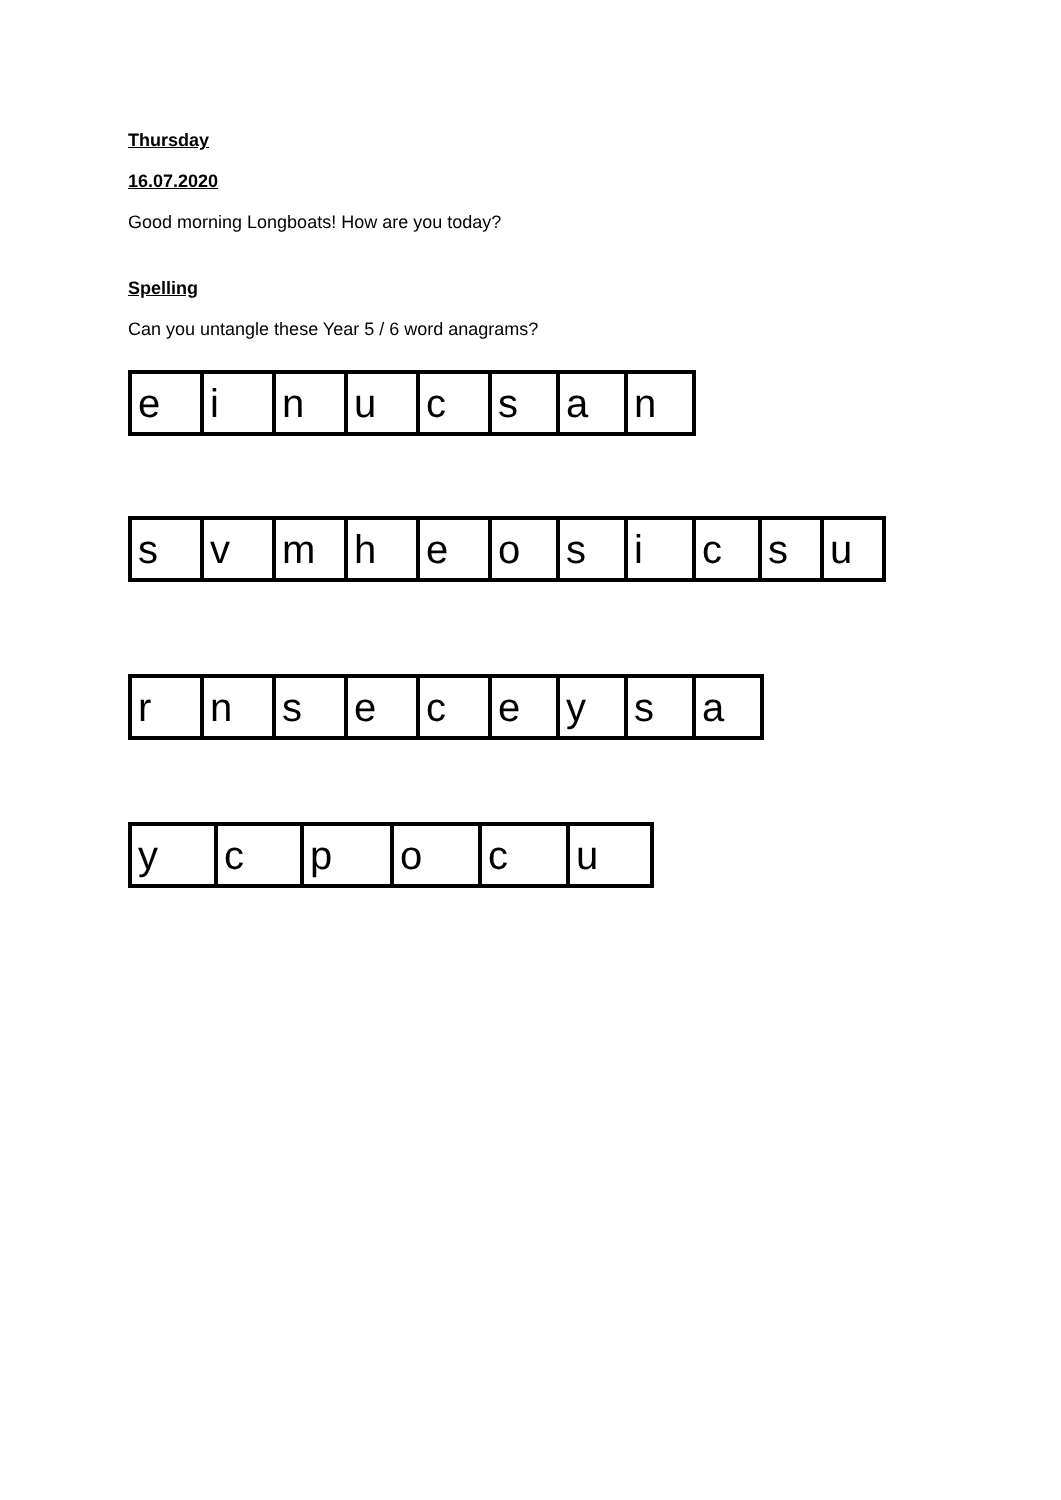Thursday
16.07.2020
Good morning Longboats! How are you today?
Spelling
Can you untangle these Year 5 / 6 word anagrams?
| e | i | n | u | c | s | a | n |
| s | v | m | h | e | o | s | i | c | s | u |
| r | n | s | e | c | e | y | s | a |
| y | c | p | o | c | u |